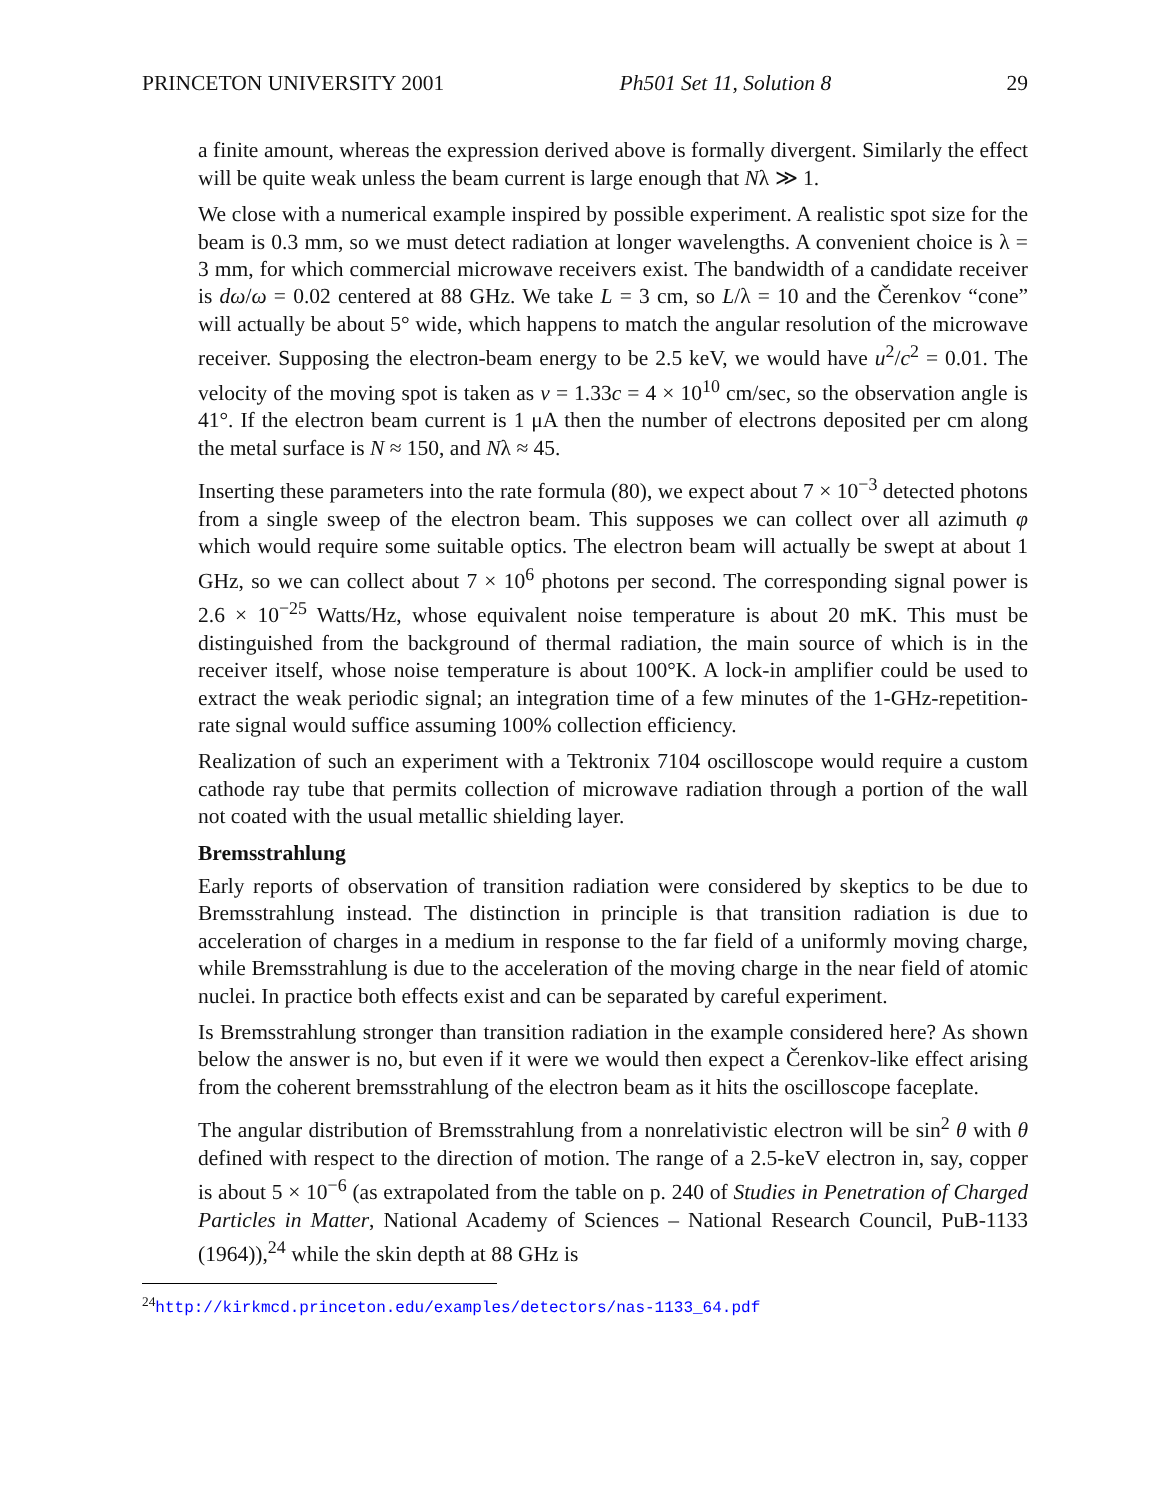PRINCETON UNIVERSITY 2001 Ph501 Set 11, Solution 8 29
a finite amount, whereas the expression derived above is formally divergent. Similarly the effect will be quite weak unless the beam current is large enough that Nλ ≫ 1.
We close with a numerical example inspired by possible experiment. A realistic spot size for the beam is 0.3 mm, so we must detect radiation at longer wavelengths. A convenient choice is λ = 3 mm, for which commercial microwave receivers exist. The bandwidth of a candidate receiver is dω/ω = 0.02 centered at 88 GHz. We take L = 3 cm, so L/λ = 10 and the Čerenkov “cone” will actually be about 5° wide, which happens to match the angular resolution of the microwave receiver. Supposing the electron-beam energy to be 2.5 keV, we would have u<sup>2</sup>/c<sup>2</sup> = 0.01. The velocity of the moving spot is taken as v = 1.33c = 4 × 10<sup>10</sup> cm/sec, so the observation angle is 41°. If the electron beam current is 1 μA then the number of electrons deposited per cm along the metal surface is N ≈ 150, and Nλ ≈ 45.
Inserting these parameters into the rate formula (80), we expect about 7 × 10<sup>−3</sup> detected photons from a single sweep of the electron beam. This supposes we can collect over all azimuth φ which would require some suitable optics. The electron beam will actually be swept at about 1 GHz, so we can collect about 7 × 10<sup>6</sup> photons per second. The corresponding signal power is 2.6 × 10<sup>−25</sup> Watts/Hz, whose equivalent noise temperature is about 20 mK. This must be distinguished from the background of thermal radiation, the main source of which is in the receiver itself, whose noise temperature is about 100°K. A lock-in amplifier could be used to extract the weak periodic signal; an integration time of a few minutes of the 1-GHz-repetition-rate signal would suffice assuming 100% collection efficiency.
Realization of such an experiment with a Tektronix 7104 oscilloscope would require a custom cathode ray tube that permits collection of microwave radiation through a portion of the wall not coated with the usual metallic shielding layer.
Bremsstrahlung
Early reports of observation of transition radiation were considered by skeptics to be due to Bremsstrahlung instead. The distinction in principle is that transition radiation is due to acceleration of charges in a medium in response to the far field of a uniformly moving charge, while Bremsstrahlung is due to the acceleration of the moving charge in the near field of atomic nuclei. In practice both effects exist and can be separated by careful experiment.
Is Bremsstrahlung stronger than transition radiation in the example considered here? As shown below the answer is no, but even if it were we would then expect a Čerenkov-like effect arising from the coherent bremsstrahlung of the electron beam as it hits the oscilloscope faceplate.
The angular distribution of Bremsstrahlung from a nonrelativistic electron will be sin<sup>2</sup> θ with θ defined with respect to the direction of motion. The range of a 2.5-keV electron in, say, copper is about 5 × 10<sup>−6</sup> (as extrapolated from the table on p. 240 of Studies in Penetration of Charged Particles in Matter, National Academy of Sciences – National Research Council, PuB-1133 (1964)),<sup>24</sup> while the skin depth at 88 GHz is
<sup>24</sup> http://kirkmcd.princeton.edu/examples/detectors/nas-1133_64.pdf